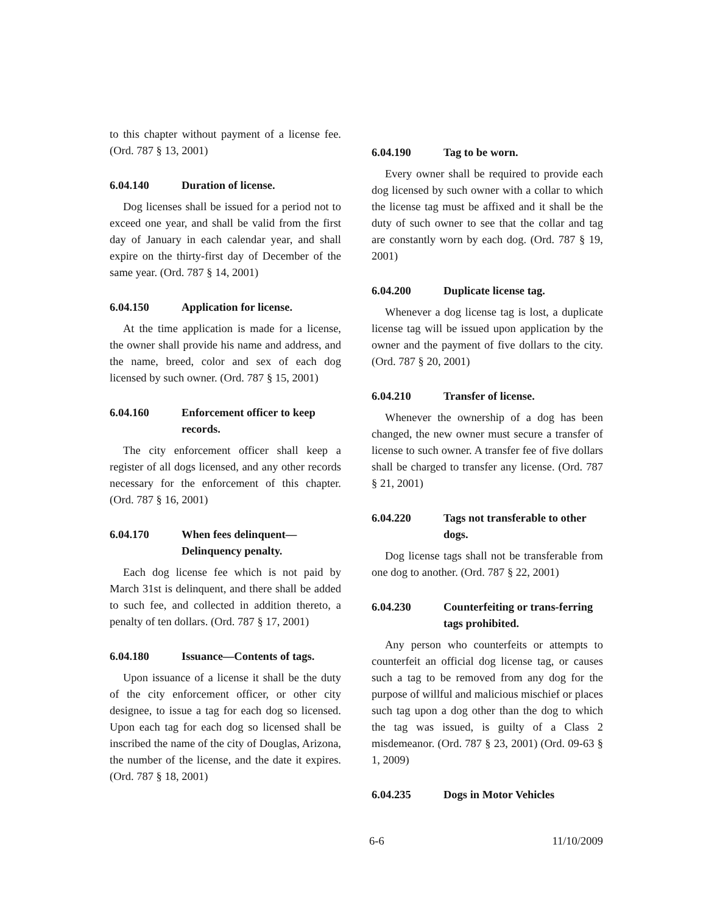to this chapter without payment of a license fee. (Ord. 787 § 13, 2001)
6.04.140 Duration of license.
Dog licenses shall be issued for a period not to exceed one year, and shall be valid from the first day of January in each calendar year, and shall expire on the thirty-first day of December of the same year. (Ord. 787 § 14, 2001)
6.04.150 Application for license.
At the time application is made for a license, the owner shall provide his name and address, and the name, breed, color and sex of each dog licensed by such owner. (Ord. 787 § 15, 2001)
6.04.160 Enforcement officer to keep records.
The city enforcement officer shall keep a register of all dogs licensed, and any other records necessary for the enforcement of this chapter. (Ord. 787 § 16, 2001)
6.04.170 When fees delinquent—Delinquency penalty.
Each dog license fee which is not paid by March 31st is delinquent, and there shall be added to such fee, and collected in addition thereto, a penalty of ten dollars. (Ord. 787 § 17, 2001)
6.04.180 Issuance—Contents of tags.
Upon issuance of a license it shall be the duty of the city enforcement officer, or other city designee, to issue a tag for each dog so licensed. Upon each tag for each dog so licensed shall be inscribed the name of the city of Douglas, Arizona, the number of the license, and the date it expires. (Ord. 787 § 18, 2001)
6.04.190 Tag to be worn.
Every owner shall be required to provide each dog licensed by such owner with a collar to which the license tag must be affixed and it shall be the duty of such owner to see that the collar and tag are constantly worn by each dog. (Ord. 787 § 19, 2001)
6.04.200 Duplicate license tag.
Whenever a dog license tag is lost, a duplicate license tag will be issued upon application by the owner and the payment of five dollars to the city. (Ord. 787 § 20, 2001)
6.04.210 Transfer of license.
Whenever the ownership of a dog has been changed, the new owner must secure a transfer of license to such owner. A transfer fee of five dollars shall be charged to transfer any license. (Ord. 787 § 21, 2001)
6.04.220 Tags not transferable to other dogs.
Dog license tags shall not be transferable from one dog to another. (Ord. 787 § 22, 2001)
6.04.230 Counterfeiting or trans-ferring tags prohibited.
Any person who counterfeits or attempts to counterfeit an official dog license tag, or causes such a tag to be removed from any dog for the purpose of willful and malicious mischief or places such tag upon a dog other than the dog to which the tag was issued, is guilty of a Class 2 misdemeanor. (Ord. 787 § 23, 2001) (Ord. 09-63 § 1, 2009)
6.04.235 Dogs in Motor Vehicles
6-6 11/10/2009